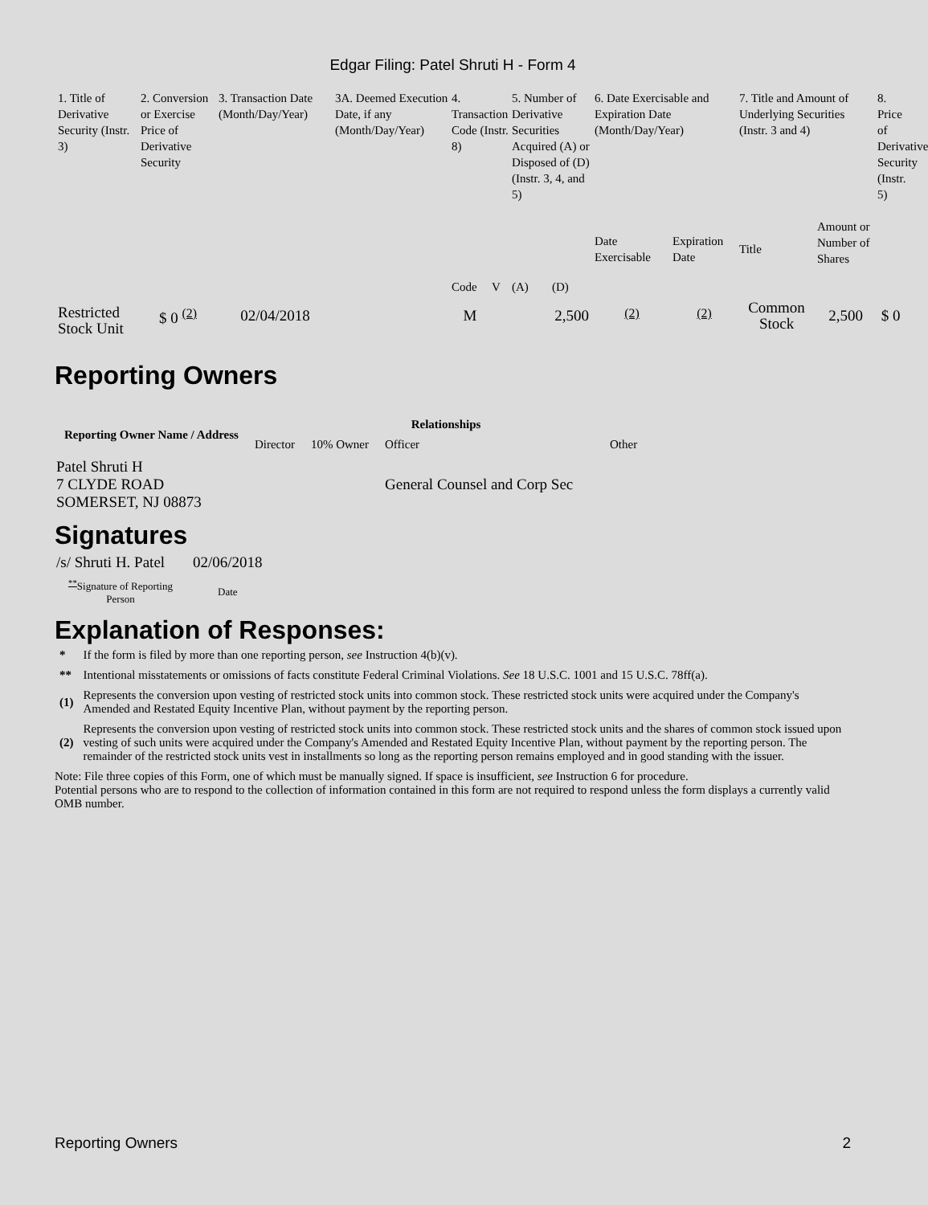Edgar Filing: Patel Shruti H - Form 4
| 1. Title of Derivative Security (Instr. 3) | 2. Conversion or Exercise Price of Derivative Security | 3. Transaction Date (Month/Day/Year) | 3A. Deemed Execution Date, if any (Month/Day/Year) | 4. Transaction Code (Instr. 8) | | 5. Number of Derivative Securities Acquired (A) or Disposed of (D) (Instr. 3, 4, and 5) | | 6. Date Exercisable and Expiration Date (Month/Day/Year) | | 7. Title and Amount of Underlying Securities (Instr. 3 and 4) | | 8. Price of Derivative Security (Instr. 5) |
| | | | | Code | V | (A) | (D) | Date Exercisable | Expiration Date | Title | Amount or Number of Shares | |
| Restricted Stock Unit | $ 0 <sup>(2)</sup> | 02/04/2018 | | M | | | 2,500 | <sup>(2)</sup> | <sup>(2)</sup> | Common Stock | 2,500 | $ 0 |
Reporting Owners
| Reporting Owner Name / Address | Relationships | | | |
| --- | --- | --- | --- | --- |
| | Director | 10% Owner | Officer | Other |
| Patel Shruti H 7 CLYDE ROAD SOMERSET, NJ 08873 | | | General Counsel and Corp Sec | |
Signatures
| /s/ Shruti H. Patel | 02/06/2018 |
| <sup>**</sup> Signature of Reporting Person | Date |
Explanation of Responses:
| * | If the form is filed by more than one reporting person, see Instruction 4(b)(v). |
| ** | Intentional misstatements or omissions of facts constitute Federal Criminal Violations. See 18 U.S.C. 1001 and 15 U.S.C. 78ff(a). |
| (1) | Represents the conversion upon vesting of restricted stock units into common stock. These restricted stock units were acquired under the Company's Amended and Restated Equity Incentive Plan, without payment by the reporting person. |
| (2) | Represents the conversion upon vesting of restricted stock units into common stock. These restricted stock units and the shares of common stock issued upon vesting of such units were acquired under the Company's Amended and Restated Equity Incentive Plan, without payment by the reporting person. The remainder of the restricted stock units vest in installments so long as the reporting person remains employed and in good standing with the issuer. |
Note: File three copies of this Form, one of which must be manually signed. If space is insufficient, see Instruction 6 for procedure.
Potential persons who are to respond to the collection of information contained in this form are not required to respond unless the form displays a currently valid OMB number.
Reporting Owners 2